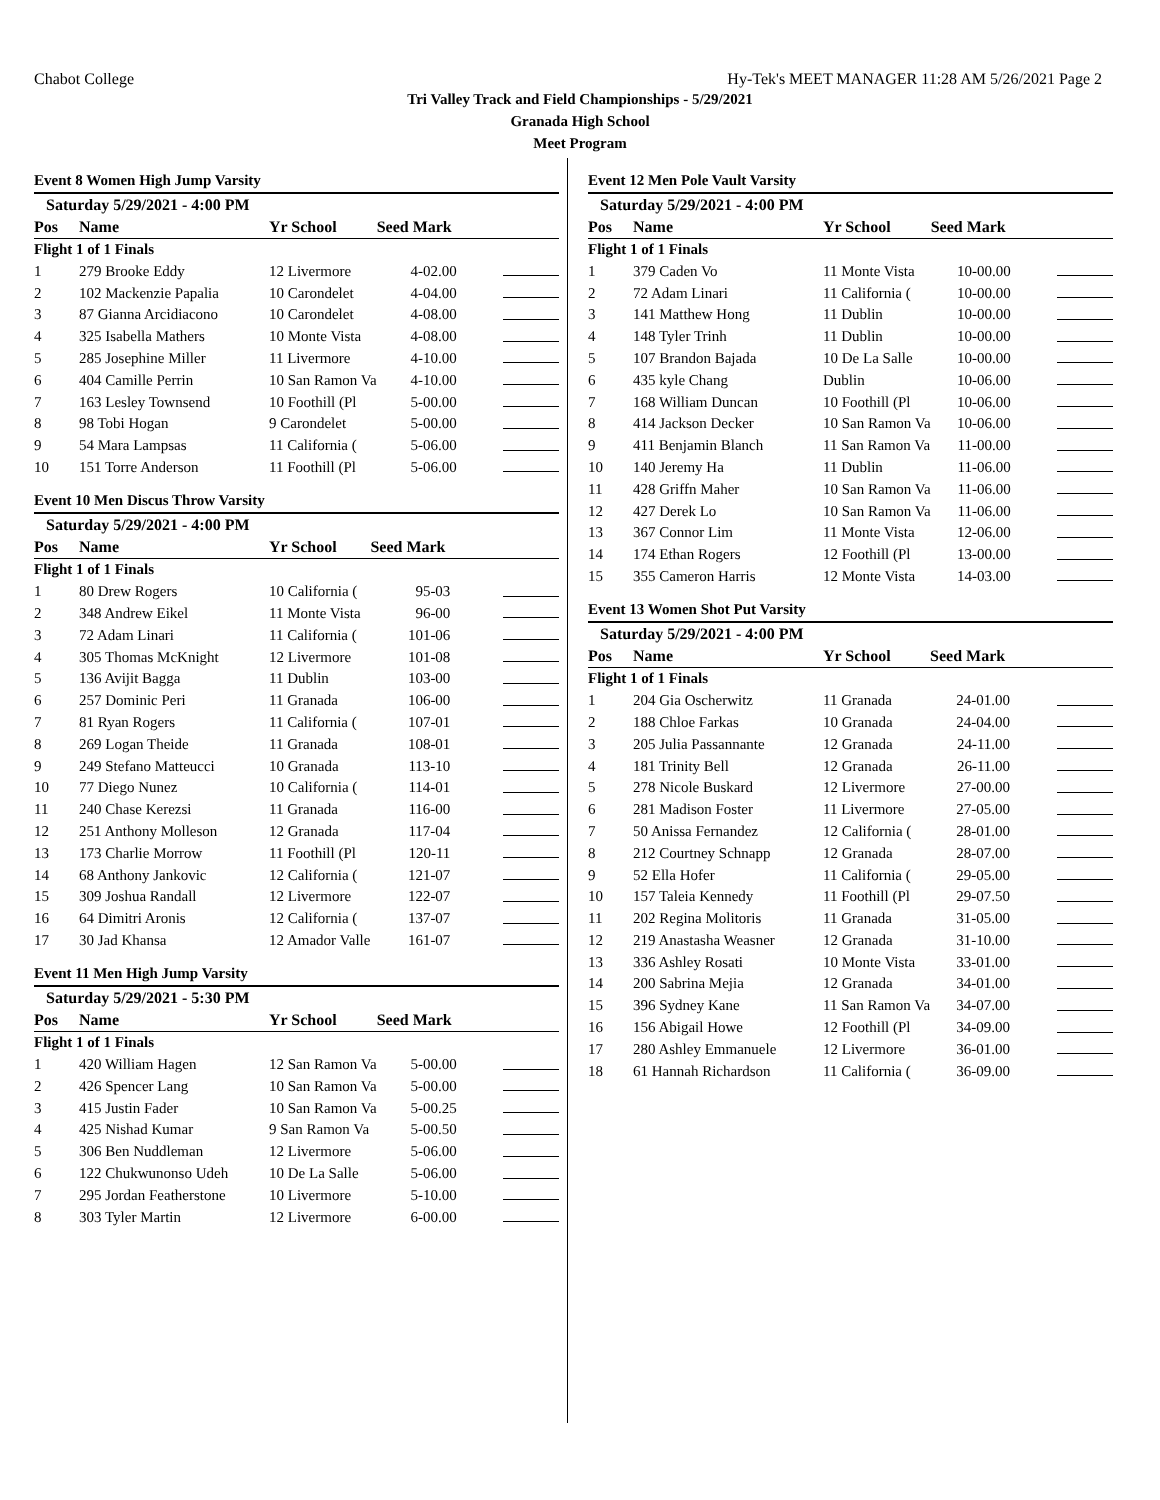Chabot College Hy-Tek's MEET MANAGER 11:28 AM 5/26/2021 Page 2
Tri Valley Track and Field Championships - 5/29/2021
Granada High School
Meet Program
Event 8 Women High Jump Varsity
| Saturday 5/29/2021 - 4:00 PM | | | | |
| Pos | Name | Yr School | Seed Mark | |
| Flight 1 of 1 Finals | | | | |
| 1 | 279 Brooke Eddy | 12 Livermore | 4-02.00 | |
| 2 | 102 Mackenzie Papalia | 10 Carondelet | 4-04.00 | |
| 3 | 87 Gianna Arcidiacono | 10 Carondelet | 4-08.00 | |
| 4 | 325 Isabella Mathers | 10 Monte Vista | 4-08.00 | |
| 5 | 285 Josephine Miller | 11 Livermore | 4-10.00 | |
| 6 | 404 Camille Perrin | 10 San Ramon Va | 4-10.00 | |
| 7 | 163 Lesley Townsend | 10 Foothill (Pl | 5-00.00 | |
| 8 | 98 Tobi Hogan | 9 Carondelet | 5-00.00 | |
| 9 | 54 Mara Lampsas | 11 California ( | 5-06.00 | |
| 10 | 151 Torre Anderson | 11 Foothill (Pl | 5-06.00 | |
Event 10 Men Discus Throw Varsity
| Saturday 5/29/2021 - 4:00 PM | | | | |
| Pos | Name | Yr School | Seed Mark | |
| Flight 1 of 1 Finals | | | | |
| 1 | 80 Drew Rogers | 10 California ( | 95-03 | |
| 2 | 348 Andrew Eikel | 11 Monte Vista | 96-00 | |
| 3 | 72 Adam Linari | 11 California ( | 101-06 | |
| 4 | 305 Thomas McKnight | 12 Livermore | 101-08 | |
| 5 | 136 Avijit Bagga | 11 Dublin | 103-00 | |
| 6 | 257 Dominic Peri | 11 Granada | 106-00 | |
| 7 | 81 Ryan Rogers | 11 California ( | 107-01 | |
| 8 | 269 Logan Theide | 11 Granada | 108-01 | |
| 9 | 249 Stefano Matteucci | 10 Granada | 113-10 | |
| 10 | 77 Diego Nunez | 10 California ( | 114-01 | |
| 11 | 240 Chase Kerezsi | 11 Granada | 116-00 | |
| 12 | 251 Anthony Molleson | 12 Granada | 117-04 | |
| 13 | 173 Charlie Morrow | 11 Foothill (Pl | 120-11 | |
| 14 | 68 Anthony Jankovic | 12 California ( | 121-07 | |
| 15 | 309 Joshua Randall | 12 Livermore | 122-07 | |
| 16 | 64 Dimitri Aronis | 12 California ( | 137-07 | |
| 17 | 30 Jad Khansa | 12 Amador Valle | 161-07 | |
Event 11 Men High Jump Varsity
| Saturday 5/29/2021 - 5:30 PM | | | | |
| Pos | Name | Yr School | Seed Mark | |
| Flight 1 of 1 Finals | | | | |
| 1 | 420 William Hagen | 12 San Ramon Va | 5-00.00 | |
| 2 | 426 Spencer Lang | 10 San Ramon Va | 5-00.00 | |
| 3 | 415 Justin Fader | 10 San Ramon Va | 5-00.25 | |
| 4 | 425 Nishad Kumar | 9 San Ramon Va | 5-00.50 | |
| 5 | 306 Ben Nuddleman | 12 Livermore | 5-06.00 | |
| 6 | 122 Chukwunonso Udeh | 10 De La Salle | 5-06.00 | |
| 7 | 295 Jordan Featherstone | 10 Livermore | 5-10.00 | |
| 8 | 303 Tyler Martin | 12 Livermore | 6-00.00 | |
Event 12 Men Pole Vault Varsity
| Saturday 5/29/2021 - 4:00 PM | | | | |
| Pos | Name | Yr School | Seed Mark | |
| Flight 1 of 1 Finals | | | | |
| 1 | 379 Caden Vo | 11 Monte Vista | 10-00.00 | |
| 2 | 72 Adam Linari | 11 California ( | 10-00.00 | |
| 3 | 141 Matthew Hong | 11 Dublin | 10-00.00 | |
| 4 | 148 Tyler Trinh | 11 Dublin | 10-00.00 | |
| 5 | 107 Brandon Bajada | 10 De La Salle | 10-00.00 | |
| 6 | 435 kyle Chang | Dublin | 10-06.00 | |
| 7 | 168 William Duncan | 10 Foothill (Pl | 10-06.00 | |
| 8 | 414 Jackson Decker | 10 San Ramon Va | 10-06.00 | |
| 9 | 411 Benjamin Blanch | 11 San Ramon Va | 11-00.00 | |
| 10 | 140 Jeremy Ha | 11 Dublin | 11-06.00 | |
| 11 | 428 Griffn Maher | 10 San Ramon Va | 11-06.00 | |
| 12 | 427 Derek Lo | 10 San Ramon Va | 11-06.00 | |
| 13 | 367 Connor Lim | 11 Monte Vista | 12-06.00 | |
| 14 | 174 Ethan Rogers | 12 Foothill (Pl | 13-00.00 | |
| 15 | 355 Cameron Harris | 12 Monte Vista | 14-03.00 | |
Event 13 Women Shot Put Varsity
| Saturday 5/29/2021 - 4:00 PM | | | | |
| Pos | Name | Yr School | Seed Mark | |
| Flight 1 of 1 Finals | | | | |
| 1 | 204 Gia Oscherwitz | 11 Granada | 24-01.00 | |
| 2 | 188 Chloe Farkas | 10 Granada | 24-04.00 | |
| 3 | 205 Julia Passannante | 12 Granada | 24-11.00 | |
| 4 | 181 Trinity Bell | 12 Granada | 26-11.00 | |
| 5 | 278 Nicole Buskard | 12 Livermore | 27-00.00 | |
| 6 | 281 Madison Foster | 11 Livermore | 27-05.00 | |
| 7 | 50 Anissa Fernandez | 12 California ( | 28-01.00 | |
| 8 | 212 Courtney Schnapp | 12 Granada | 28-07.00 | |
| 9 | 52 Ella Hofer | 11 California ( | 29-05.00 | |
| 10 | 157 Taleia Kennedy | 11 Foothill (Pl | 29-07.50 | |
| 11 | 202 Regina Molitoris | 11 Granada | 31-05.00 | |
| 12 | 219 Anastasha Weasner | 12 Granada | 31-10.00 | |
| 13 | 336 Ashley Rosati | 10 Monte Vista | 33-01.00 | |
| 14 | 200 Sabrina Mejia | 12 Granada | 34-01.00 | |
| 15 | 396 Sydney Kane | 11 San Ramon Va | 34-07.00 | |
| 16 | 156 Abigail Howe | 12 Foothill (Pl | 34-09.00 | |
| 17 | 280 Ashley Emmanuele | 12 Livermore | 36-01.00 | |
| 18 | 61 Hannah Richardson | 11 California ( | 36-09.00 | |